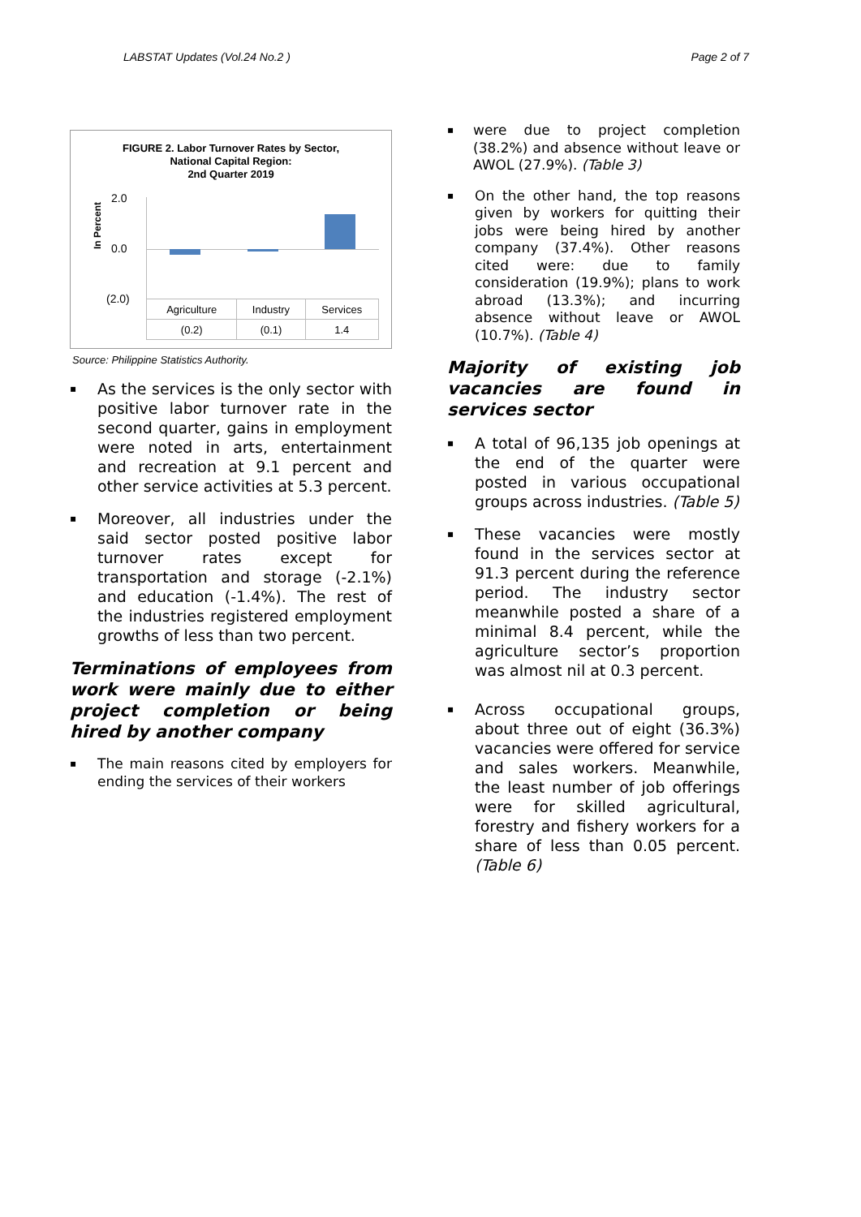LABSTAT Updates (Vol.24 No.2 ) Page 2 of 7
FIGURE 2. Labor Turnover Rates by Sector,
National Capital Region:
2nd Quarter 2019
In Percent
2.0
0.0
(2.0)
| Agriculture | Industry | Services |
| --- | --- | --- |
| (0.2) | (0.1) | 1.4 |
Source: Philippine Statistics Authority.
As the services is the only sector with positive labor turnover rate in the second quarter, gains in employment were noted in arts, entertainment and recreation at 9.1 percent and other service activities at 5.3 percent.
Moreover, all industries under the said sector posted positive labor turnover rates except for transportation and storage (-2.1%) and education (-1.4%). The rest of the industries registered employment growths of less than two percent.
Terminations of employees from work were mainly due to either project completion or being hired by another company
The main reasons cited by employers for ending the services of their workers
were due to project completion (38.2%) and absence without leave or AWOL (27.9%). (Table 3)
On the other hand, the top reasons given by workers for quitting their jobs were being hired by another company (37.4%). Other reasons cited were: due to family consideration (19.9%); plans to work abroad (13.3%); and incurring absence without leave or AWOL (10.7%). (Table 4)
Majority of existing job vacancies are found in services sector
A total of 96,135 job openings at the end of the quarter were posted in various occupational groups across industries. (Table 5)
These vacancies were mostly found in the services sector at 91.3 percent during the reference period. The industry sector meanwhile posted a share of a minimal 8.4 percent, while the agriculture sector’s proportion was almost nil at 0.3 percent.
Across occupational groups, about three out of eight (36.3%) vacancies were offered for service and sales workers. Meanwhile, the least number of job offerings were for skilled agricultural, forestry and fishery workers for a share of less than 0.05 percent. (Table 6)